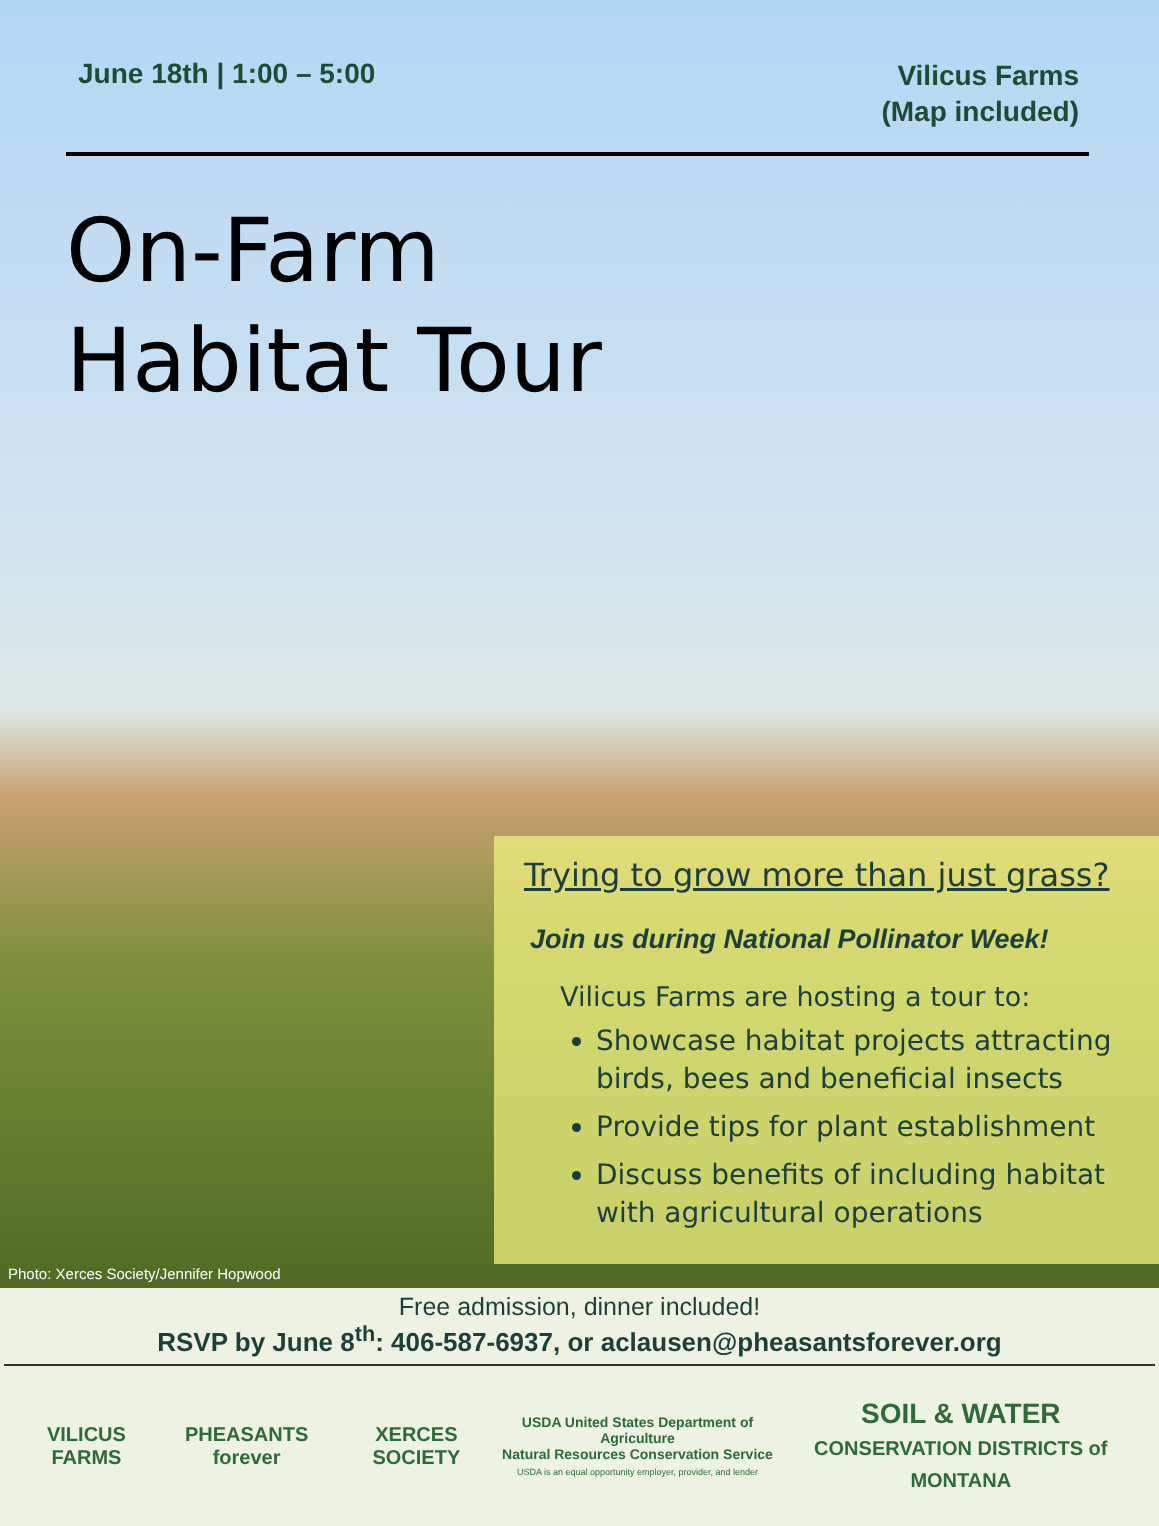June 18th | 1:00 – 5:00
Vilicus Farms
(Map included)
On-Farm
Habitat Tour
Trying to grow more than just grass?
Join us during National Pollinator Week!
Vilicus Farms are hosting a tour to:
Showcase habitat projects attracting birds, bees and beneficial insects
Provide tips for plant establishment
Discuss benefits of including habitat with agricultural operations
Photo: Xerces Society/Jennifer Hopwood
Free admission, dinner included!
RSVP by June 8<sup>th</sup>: 406-587-6937, or aclausen@pheasantsforever.org
VILICUS FARMS PHEASANTS forever XERCES SOCIETY
USDA United States Department of Agriculture
Natural Resources Conservation Service
USDA is an equal opportunity employer, provider, and lender
SOIL & WATER
CONSERVATION DISTRICTS of MONTANA